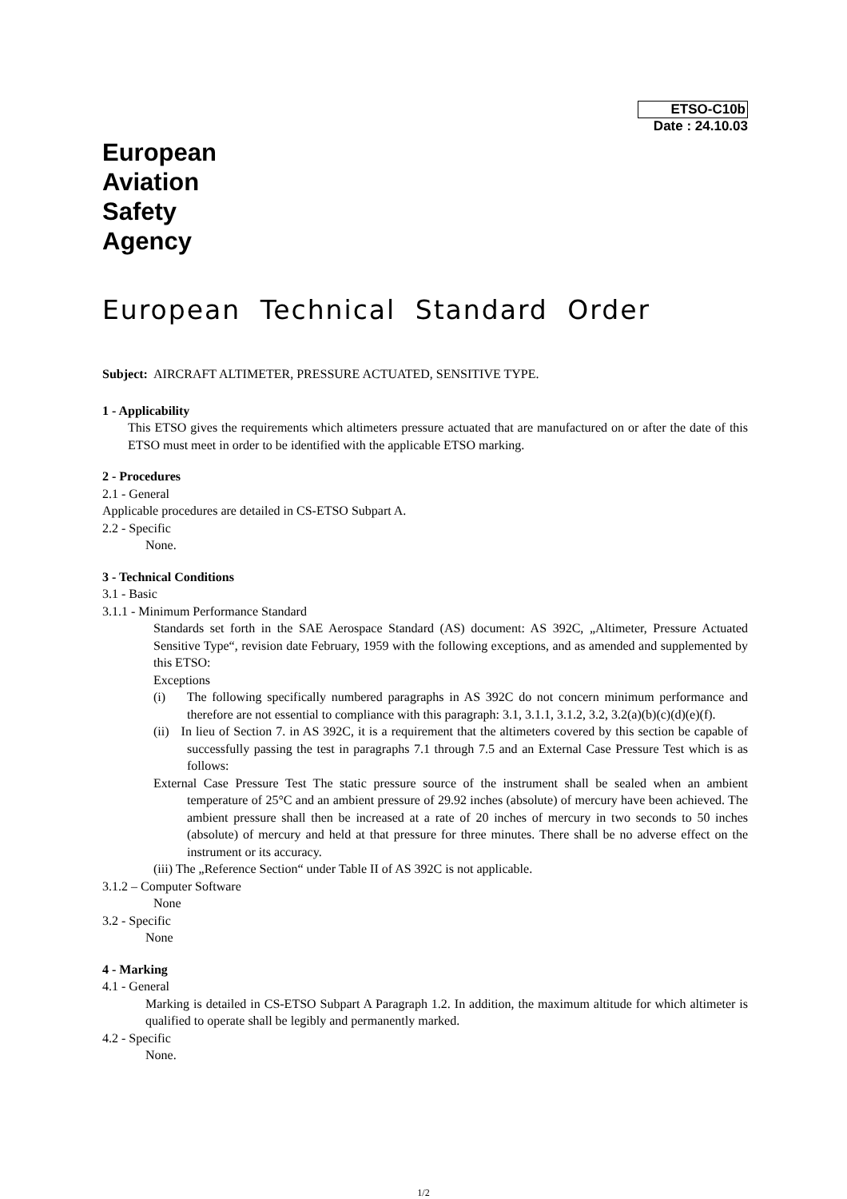ETSO-C10b
Date : 24.10.03
European
Aviation
Safety
Agency
European Technical Standard Order
Subject: AIRCRAFT ALTIMETER, PRESSURE ACTUATED, SENSITIVE TYPE.
1 - Applicability
This ETSO gives the requirements which altimeters pressure actuated that are manufactured on or after the date of this ETSO must meet in order to be identified with the applicable ETSO marking.
2 - Procedures
2.1 - General
Applicable procedures are detailed in CS-ETSO Subpart A.
2.2 - Specific
None.
3 - Technical Conditions
3.1 - Basic
3.1.1 - Minimum Performance Standard
Standards set forth in the SAE Aerospace Standard (AS) document: AS 392C, „Altimeter, Pressure Actuated Sensitive Type“, revision date February, 1959 with the following exceptions, and as amended and supplemented by this ETSO:
Exceptions
(i) The following specifically numbered paragraphs in AS 392C do not concern minimum performance and therefore are not essential to compliance with this paragraph: 3.1, 3.1.1, 3.1.2, 3.2, 3.2(a)(b)(c)(d)(e)(f).
(ii) In lieu of Section 7. in AS 392C, it is a requirement that the altimeters covered by this section be capable of successfully passing the test in paragraphs 7.1 through 7.5 and an External Case Pressure Test which is as follows:
External Case Pressure Test The static pressure source of the instrument shall be sealed when an ambient temperature of 25°C and an ambient pressure of 29.92 inches (absolute) of mercury have been achieved. The ambient pressure shall then be increased at a rate of 20 inches of mercury in two seconds to 50 inches (absolute) of mercury and held at that pressure for three minutes. There shall be no adverse effect on the instrument or its accuracy.
(iii) The „Reference Section“ under Table II of AS 392C is not applicable.
3.1.2 – Computer Software
None
3.2 - Specific
None
4 - Marking
4.1 - General
Marking is detailed in CS-ETSO Subpart A Paragraph 1.2. In addition, the maximum altitude for which altimeter is qualified to operate shall be legibly and permanently marked.
4.2 - Specific
None.
1/2